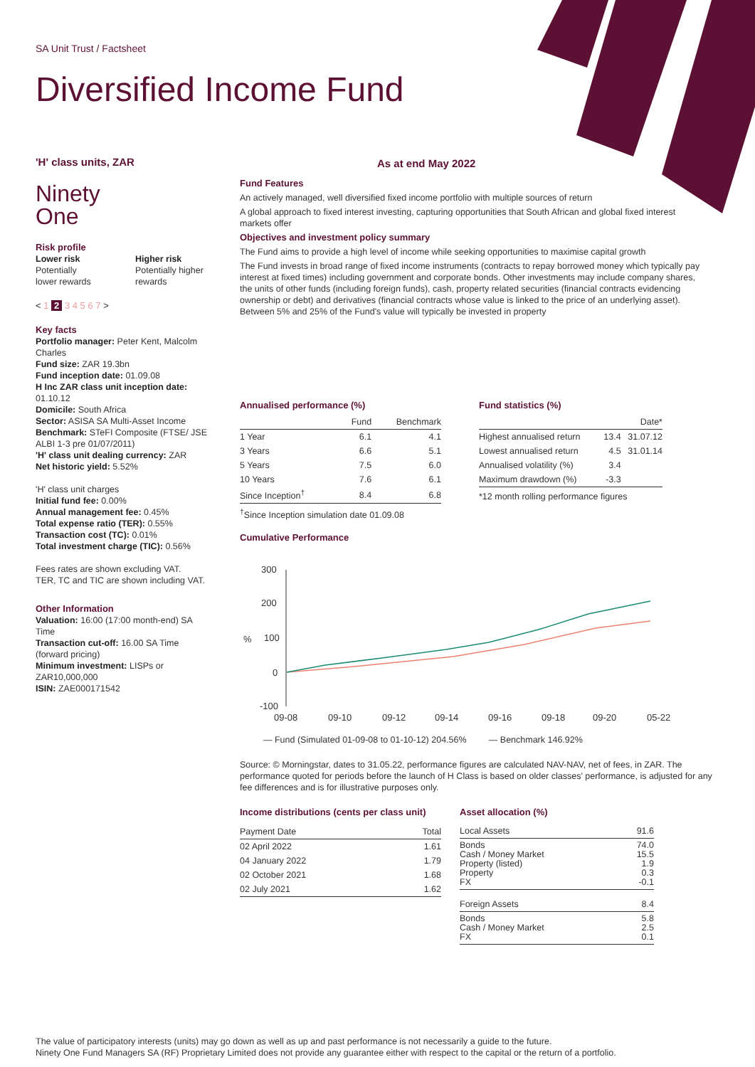SA Unit Trust / Factsheet
Diversified Income Fund
'H' class units, ZAR
Ninety
One
Risk profile
Lower risk
Potentially
lower rewards
Higher risk
Potentially higher rewards
< 1 2 3 4 5 6 7 >
Key facts
Portfolio manager: Peter Kent, Malcolm Charles
Fund size: ZAR 19.3bn
Fund inception date: 01.09.08
H Inc ZAR class unit inception date: 01.10.12
Domicile: South Africa
Sector: ASISA SA Multi-Asset Income
Benchmark: STeFI Composite (FTSE/ JSE ALBI 1-3 pre 01/07/2011)
'H' class unit dealing currency: ZAR
Net historic yield: 5.52%
'H' class unit charges
Initial fund fee: 0.00%
Annual management fee: 0.45%
Total expense ratio (TER): 0.55%
Transaction cost (TC): 0.01%
Total investment charge (TIC): 0.56%
Fees rates are shown excluding VAT.
TER, TC and TIC are shown including VAT.
Other Information
Valuation: 16:00 (17:00 month-end) SA Time
Transaction cut-off: 16.00 SA Time (forward pricing)
Minimum investment: LISPs or ZAR10,000,000
ISIN: ZAE000171542
As at end May 2022
Fund Features
An actively managed, well diversified fixed income portfolio with multiple sources of return
A global approach to fixed interest investing, capturing opportunities that South African and global fixed interest markets offer
Objectives and investment policy summary
The Fund aims to provide a high level of income while seeking opportunities to maximise capital growth
The Fund invests in broad range of fixed income instruments (contracts to repay borrowed money which typically pay interest at fixed times) including government and corporate bonds. Other investments may include company shares, the units of other funds (including foreign funds), cash, property related securities (financial contracts evidencing ownership or debt) and derivatives (financial contracts whose value is linked to the price of an underlying asset). Between 5% and 25% of the Fund's value will typically be invested in property
Annualised performance (%)
| | Fund | Benchmark |
| --- | --- | --- |
| 1 Year | 6.1 | 4.1 |
| 3 Years | 6.6 | 5.1 |
| 5 Years | 7.5 | 6.0 |
| 10 Years | 7.6 | 6.1 |
| Since Inception<sup>†</sup> | 8.4 | 6.8 |
<sup>†</sup> Since Inception simulation date 01.09.08
Fund statistics (%)
| | | Date* |
| --- | --- | --- |
| Highest annualised return | 13.4 | 31.07.12 |
| Lowest annualised return | 4.5 | 31.01.14 |
| Annualised volatility (%) | 3.4 | |
| Maximum drawdown (%) | -3.3 | |
*12 month rolling performance figures
Cumulative Performance
300
200
100
0
-100
%
09-08
09-10
09-12
09-14
09-16
09-18
09-20
05-22
— Fund (Simulated 01-09-08 to 01-10-12) 204.56% — Benchmark 146.92%
Source: © Morningstar, dates to 31.05.22, performance figures are calculated NAV-NAV, net of fees, in ZAR. The performance quoted for periods before the launch of H Class is based on older classes' performance, is adjusted for any fee differences and is for illustrative purposes only.
Income distributions (cents per class unit)
| Payment Date | Total |
| --- | --- |
| 02 April 2022 | 1.61 |
| 04 January 2022 | 1.79 |
| 02 October 2021 | 1.68 |
| 02 July 2021 | 1.62 |
Asset allocation (%)
| Local Assets | 91.6 |
| Bonds Cash / Money Market Property (listed) Property FX | 74.0 15.5 1.9 0.3 -0.1 |
| Foreign Assets | 8.4 |
| Bonds Cash / Money Market FX | 5.8 2.5 0.1 |
The value of participatory interests (units) may go down as well as up and past performance is not necessarily a guide to the future.
Ninety One Fund Managers SA (RF) Proprietary Limited does not provide any guarantee either with respect to the capital or the return of a portfolio.